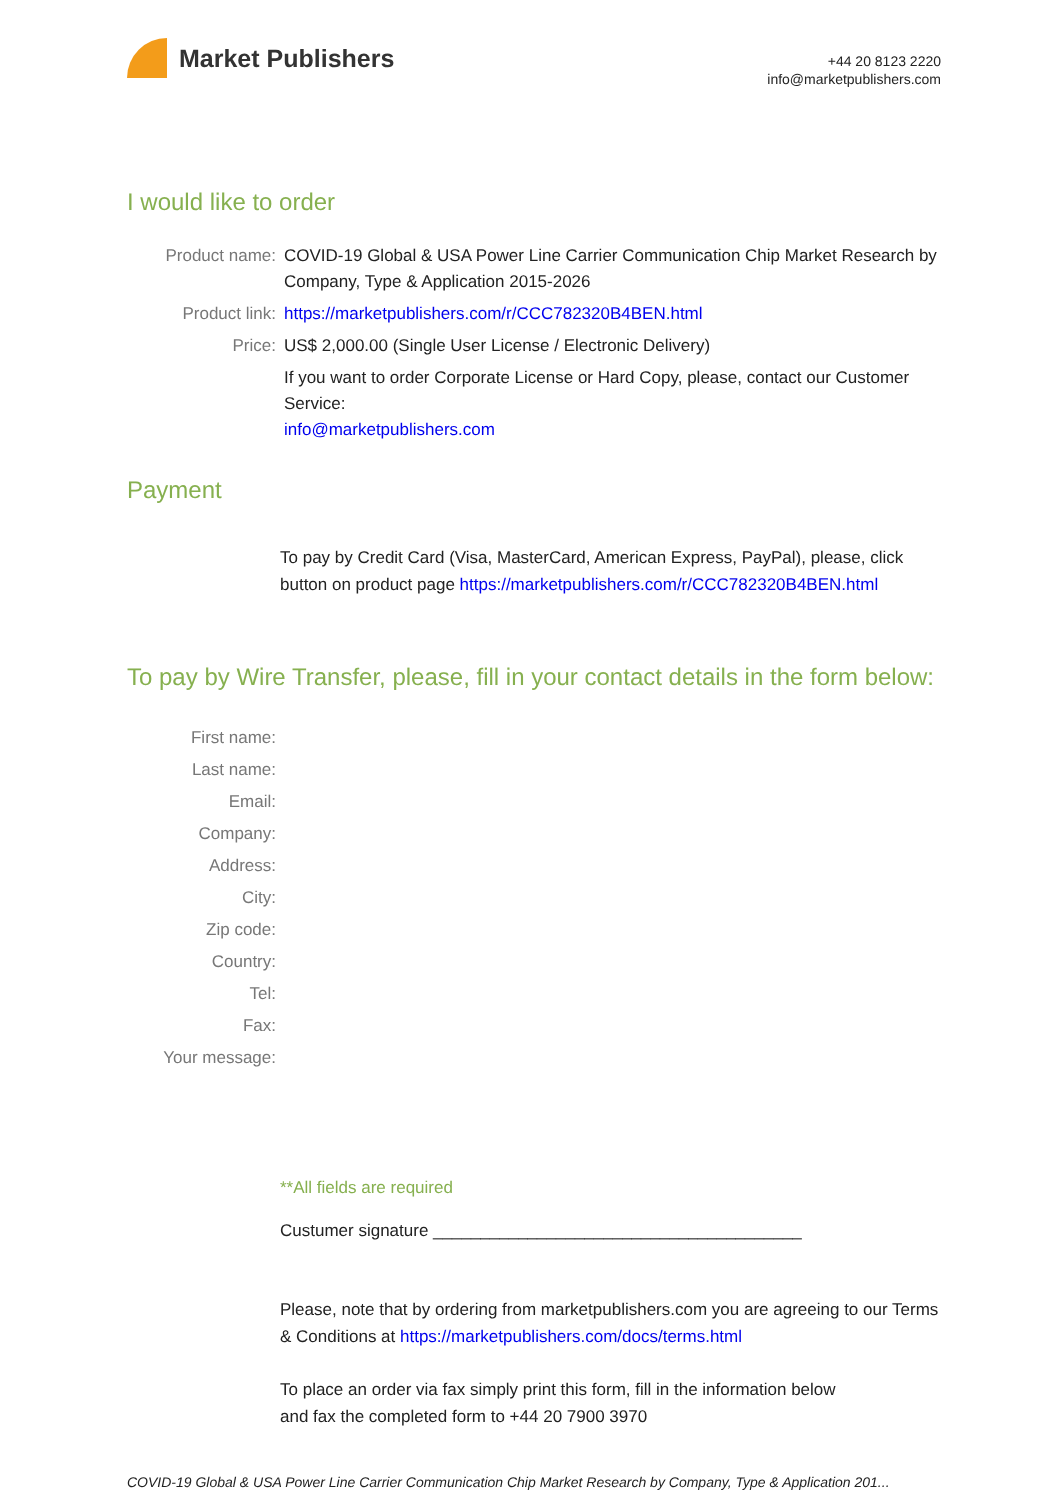Market Publishers
+44 20 8123 2220
info@marketpublishers.com
I would like to order
| Product name: | COVID-19 Global & USA Power Line Carrier Communication Chip Market Research by Company, Type & Application 2015-2026 |
| Product link: | https://marketpublishers.com/r/CCC782320B4BEN.html |
| Price: | US$ 2,000.00 (Single User License / Electronic Delivery) |
| | If you want to order Corporate License or Hard Copy, please, contact our Customer Service: info@marketpublishers.com |
Payment
To pay by Credit Card (Visa, MasterCard, American Express, PayPal), please, click button on product page https://marketpublishers.com/r/CCC782320B4BEN.html
To pay by Wire Transfer, please, fill in your contact details in the form below:
| First name: | |
| Last name: | |
| Email: | |
| Company: | |
| Address: | |
| City: | |
| Zip code: | |
| Country: | |
| Tel: | |
| Fax: | |
| Your message: | |
**All fields are required
Custumer signature _______________________________________
Please, note that by ordering from marketpublishers.com you are agreeing to our Terms & Conditions at https://marketpublishers.com/docs/terms.html
To place an order via fax simply print this form, fill in the information below
and fax the completed form to +44 20 7900 3970
COVID-19 Global & USA Power Line Carrier Communication Chip Market Research by Company, Type & Application 201...